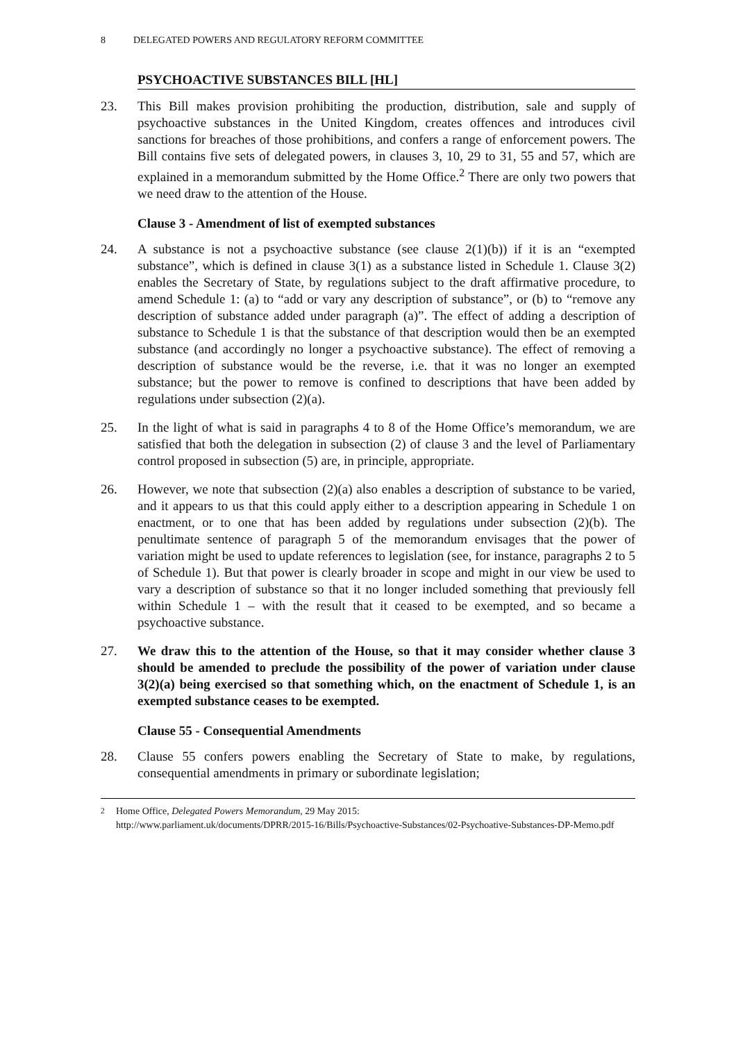8 DELEGATED POWERS AND REGULATORY REFORM COMMITTEE
PSYCHOACTIVE SUBSTANCES BILL [HL]
23. This Bill makes provision prohibiting the production, distribution, sale and supply of psychoactive substances in the United Kingdom, creates offences and introduces civil sanctions for breaches of those prohibitions, and confers a range of enforcement powers. The Bill contains five sets of delegated powers, in clauses 3, 10, 29 to 31, 55 and 57, which are explained in a memorandum submitted by the Home Office.<sup>2</sup> There are only two powers that we need draw to the attention of the House.
Clause 3 - Amendment of list of exempted substances
24. A substance is not a psychoactive substance (see clause 2(1)(b)) if it is an “exempted substance”, which is defined in clause 3(1) as a substance listed in Schedule 1. Clause 3(2) enables the Secretary of State, by regulations subject to the draft affirmative procedure, to amend Schedule 1: (a) to “add or vary any description of substance”, or (b) to “remove any description of substance added under paragraph (a)”. The effect of adding a description of substance to Schedule 1 is that the substance of that description would then be an exempted substance (and accordingly no longer a psychoactive substance). The effect of removing a description of substance would be the reverse, i.e. that it was no longer an exempted substance; but the power to remove is confined to descriptions that have been added by regulations under subsection (2)(a).
25. In the light of what is said in paragraphs 4 to 8 of the Home Office’s memorandum, we are satisfied that both the delegation in subsection (2) of clause 3 and the level of Parliamentary control proposed in subsection (5) are, in principle, appropriate.
26. However, we note that subsection (2)(a) also enables a description of substance to be varied, and it appears to us that this could apply either to a description appearing in Schedule 1 on enactment, or to one that has been added by regulations under subsection (2)(b). The penultimate sentence of paragraph 5 of the memorandum envisages that the power of variation might be used to update references to legislation (see, for instance, paragraphs 2 to 5 of Schedule 1). But that power is clearly broader in scope and might in our view be used to vary a description of substance so that it no longer included something that previously fell within Schedule 1 – with the result that it ceased to be exempted, and so became a psychoactive substance.
27. We draw this to the attention of the House, so that it may consider whether clause 3 should be amended to preclude the possibility of the power of variation under clause 3(2)(a) being exercised so that something which, on the enactment of Schedule 1, is an exempted substance ceases to be exempted.
Clause 55 - Consequential Amendments
28. Clause 55 confers powers enabling the Secretary of State to make, by regulations, consequential amendments in primary or subordinate legislation;
<sup>2</sup> Home Office, Delegated Powers Memorandum, 29 May 2015:
http://www.parliament.uk/documents/DPRR/2015-16/Bills/Psychoactive-Substances/02-Psychoative-Substances-DP-Memo.pdf